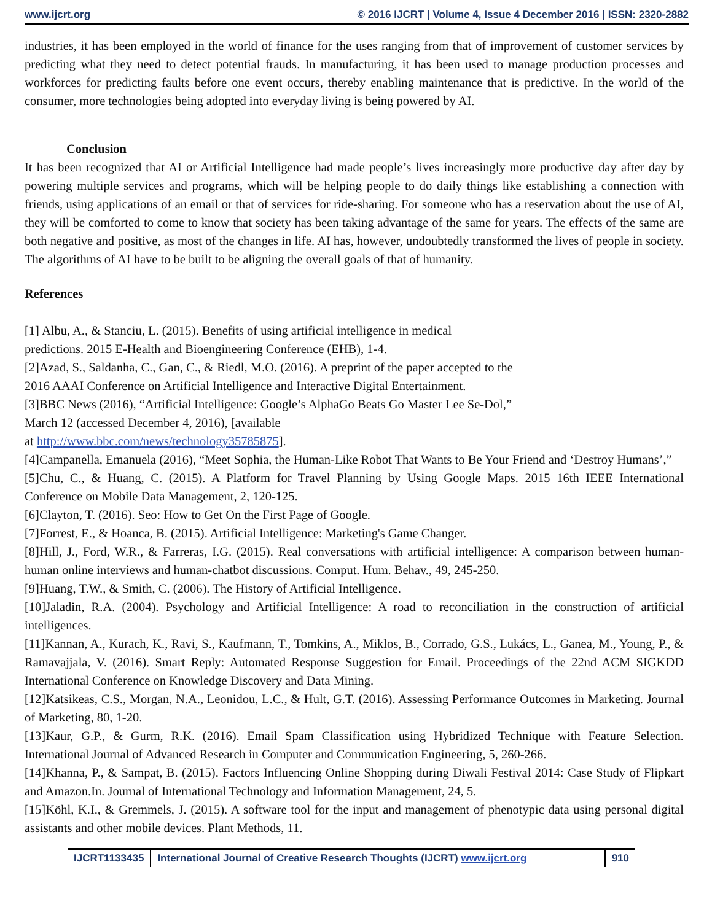www.ijcrt.org © 2016 IJCRT | Volume 4, Issue 4 December 2016 | ISSN: 2320-2882
industries, it has been employed in the world of finance for the uses ranging from that of improvement of customer services by predicting what they need to detect potential frauds. In manufacturing, it has been used to manage production processes and workforces for predicting faults before one event occurs, thereby enabling maintenance that is predictive. In the world of the consumer, more technologies being adopted into everyday living is being powered by AI.
Conclusion
It has been recognized that AI or Artificial Intelligence had made people’s lives increasingly more productive day after day by powering multiple services and programs, which will be helping people to do daily things like establishing a connection with friends, using applications of an email or that of services for ride-sharing. For someone who has a reservation about the use of AI, they will be comforted to come to know that society has been taking advantage of the same for years. The effects of the same are both negative and positive, as most of the changes in life. AI has, however, undoubtedly transformed the lives of people in society. The algorithms of AI have to be built to be aligning the overall goals of that of humanity.
References
[1] Albu, A., & Stanciu, L. (2015). Benefits of using artificial intelligence in medical
predictions. 2015 E-Health and Bioengineering Conference (EHB), 1-4.
[2]Azad, S., Saldanha, C., Gan, C., & Riedl, M.O. (2016). A preprint of the paper accepted to the
2016 AAAI Conference on Artificial Intelligence and Interactive Digital Entertainment.
[3]BBC News (2016), “Artificial Intelligence: Google’s AlphaGo Beats Go Master Lee Se-Dol,”
March 12 (accessed December 4, 2016), [available
at http://www.bbc.com/news/technology35785875].
[4]Campanella, Emanuela (2016), “Meet Sophia, the Human-Like Robot That Wants to Be Your Friend and ‘Destroy Humans’,”
[5]Chu, C., & Huang, C. (2015). A Platform for Travel Planning by Using Google Maps. 2015 16th IEEE International Conference on Mobile Data Management, 2, 120-125.
[6]Clayton, T. (2016). Seo: How to Get On the First Page of Google.
[7]Forrest, E., & Hoanca, B. (2015). Artificial Intelligence: Marketing's Game Changer.
[8]Hill, J., Ford, W.R., & Farreras, I.G. (2015). Real conversations with artificial intelligence: A comparison between human-human online interviews and human-chatbot discussions. Comput. Hum. Behav., 49, 245-250.
[9]Huang, T.W., & Smith, C. (2006). The History of Artificial Intelligence.
[10]Jaladin, R.A. (2004). Psychology and Artificial Intelligence: A road to reconciliation in the construction of artificial intelligences.
[11]Kannan, A., Kurach, K., Ravi, S., Kaufmann, T., Tomkins, A., Miklos, B., Corrado, G.S., Lukács, L., Ganea, M., Young, P., & Ramavajjala, V. (2016). Smart Reply: Automated Response Suggestion for Email. Proceedings of the 22nd ACM SIGKDD International Conference on Knowledge Discovery and Data Mining.
[12]Katsikeas, C.S., Morgan, N.A., Leonidou, L.C., & Hult, G.T. (2016). Assessing Performance Outcomes in Marketing. Journal of Marketing, 80, 1-20.
[13]Kaur, G.P., & Gurm, R.K. (2016). Email Spam Classification using Hybridized Technique with Feature Selection. International Journal of Advanced Research in Computer and Communication Engineering, 5, 260-266.
[14]Khanna, P., & Sampat, B. (2015). Factors Influencing Online Shopping during Diwali Festival 2014: Case Study of Flipkart and Amazon.In. Journal of International Technology and Information Management, 24, 5.
[15]Köhl, K.I., & Gremmels, J. (2015). A software tool for the input and management of phenotypic data using personal digital assistants and other mobile devices. Plant Methods, 11.
IJCRT1133435 International Journal of Creative Research Thoughts (IJCRT) www.ijcrt.org
910